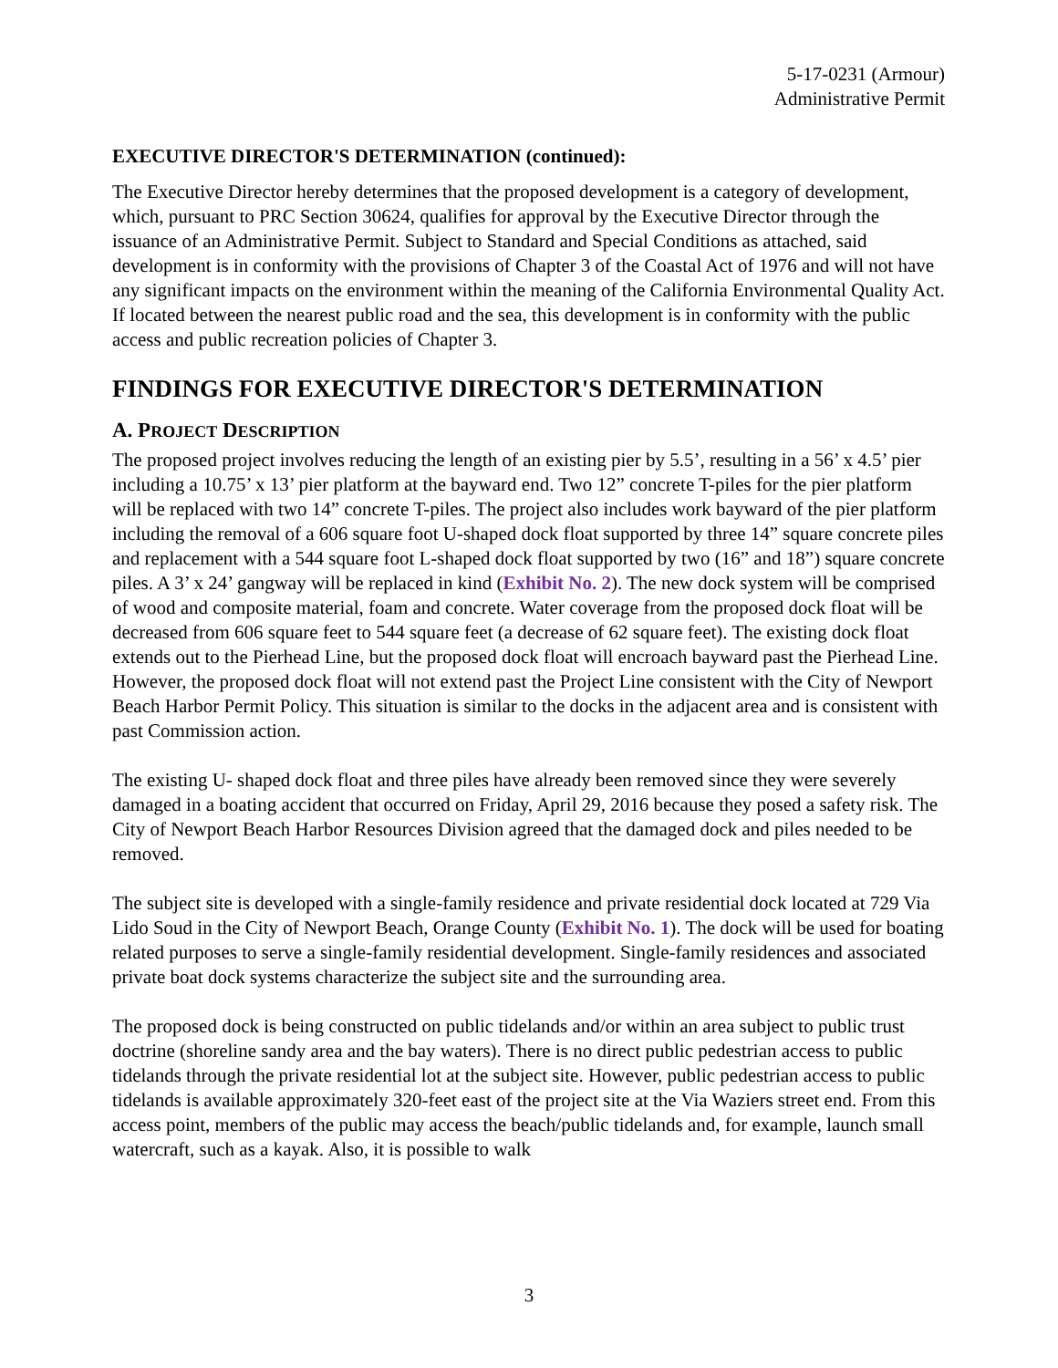5-17-0231 (Armour)
Administrative Permit
EXECUTIVE DIRECTOR'S DETERMINATION (continued):
The Executive Director hereby determines that the proposed development is a category of development, which, pursuant to PRC Section 30624, qualifies for approval by the Executive Director through the issuance of an Administrative Permit. Subject to Standard and Special Conditions as attached, said development is in conformity with the provisions of Chapter 3 of the Coastal Act of 1976 and will not have any significant impacts on the environment within the meaning of the California Environmental Quality Act. If located between the nearest public road and the sea, this development is in conformity with the public access and public recreation policies of Chapter 3.
FINDINGS FOR EXECUTIVE DIRECTOR'S DETERMINATION
A. PROJECT DESCRIPTION
The proposed project involves reducing the length of an existing pier by 5.5’, resulting in a 56’ x 4.5’ pier including a 10.75’ x 13’ pier platform at the bayward end. Two 12” concrete T-piles for the pier platform will be replaced with two 14” concrete T-piles. The project also includes work bayward of the pier platform including the removal of a 606 square foot U-shaped dock float supported by three 14” square concrete piles and replacement with a 544 square foot L-shaped dock float supported by two (16” and 18”) square concrete piles. A 3’ x 24’ gangway will be replaced in kind (Exhibit No. 2). The new dock system will be comprised of wood and composite material, foam and concrete. Water coverage from the proposed dock float will be decreased from 606 square feet to 544 square feet (a decrease of 62 square feet). The existing dock float extends out to the Pierhead Line, but the proposed dock float will encroach bayward past the Pierhead Line. However, the proposed dock float will not extend past the Project Line consistent with the City of Newport Beach Harbor Permit Policy. This situation is similar to the docks in the adjacent area and is consistent with past Commission action.
The existing U- shaped dock float and three piles have already been removed since they were severely damaged in a boating accident that occurred on Friday, April 29, 2016 because they posed a safety risk. The City of Newport Beach Harbor Resources Division agreed that the damaged dock and piles needed to be removed.
The subject site is developed with a single-family residence and private residential dock located at 729 Via Lido Soud in the City of Newport Beach, Orange County (Exhibit No. 1). The dock will be used for boating related purposes to serve a single-family residential development. Single-family residences and associated private boat dock systems characterize the subject site and the surrounding area.
The proposed dock is being constructed on public tidelands and/or within an area subject to public trust doctrine (shoreline sandy area and the bay waters). There is no direct public pedestrian access to public tidelands through the private residential lot at the subject site. However, public pedestrian access to public tidelands is available approximately 320-feet east of the project site at the Via Waziers street end. From this access point, members of the public may access the beach/public tidelands and, for example, launch small watercraft, such as a kayak. Also, it is possible to walk
3